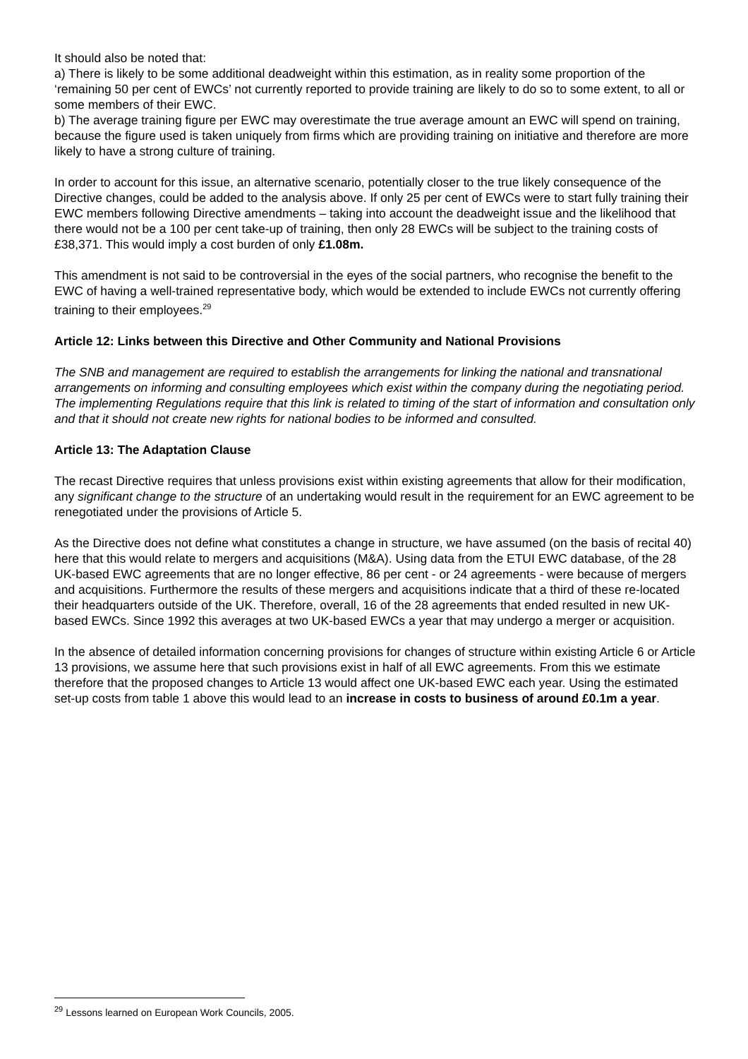It should also be noted that:
a) There is likely to be some additional deadweight within this estimation, as in reality some proportion of the ‘remaining 50 per cent of EWCs’ not currently reported to provide training are likely to do so to some extent, to all or some members of their EWC.
b) The average training figure per EWC may overestimate the true average amount an EWC will spend on training, because the figure used is taken uniquely from firms which are providing training on initiative and therefore are more likely to have a strong culture of training.
In order to account for this issue, an alternative scenario, potentially closer to the true likely consequence of the Directive changes, could be added to the analysis above. If only 25 per cent of EWCs were to start fully training their EWC members following Directive amendments – taking into account the deadweight issue and the likelihood that there would not be a 100 per cent take-up of training, then only 28 EWCs will be subject to the training costs of £38,371. This would imply a cost burden of only £1.08m.
This amendment is not said to be controversial in the eyes of the social partners, who recognise the benefit to the EWC of having a well-trained representative body, which would be extended to include EWCs not currently offering training to their employees.<sup>29</sup>
Article 12: Links between this Directive and Other Community and National Provisions
The SNB and management are required to establish the arrangements for linking the national and transnational arrangements on informing and consulting employees which exist within the company during the negotiating period. The implementing Regulations require that this link is related to timing of the start of information and consultation only and that it should not create new rights for national bodies to be informed and consulted.
Article 13: The Adaptation Clause
The recast Directive requires that unless provisions exist within existing agreements that allow for their modification, any significant change to the structure of an undertaking would result in the requirement for an EWC agreement to be renegotiated under the provisions of Article 5.
As the Directive does not define what constitutes a change in structure, we have assumed (on the basis of recital 40) here that this would relate to mergers and acquisitions (M&A). Using data from the ETUI EWC database, of the 28 UK-based EWC agreements that are no longer effective, 86 per cent - or 24 agreements - were because of mergers and acquisitions. Furthermore the results of these mergers and acquisitions indicate that a third of these re-located their headquarters outside of the UK. Therefore, overall, 16 of the 28 agreements that ended resulted in new UK-based EWCs. Since 1992 this averages at two UK-based EWCs a year that may undergo a merger or acquisition.
In the absence of detailed information concerning provisions for changes of structure within existing Article 6 or Article 13 provisions, we assume here that such provisions exist in half of all EWC agreements. From this we estimate therefore that the proposed changes to Article 13 would affect one UK-based EWC each year. Using the estimated set-up costs from table 1 above this would lead to an increase in costs to business of around £0.1m a year.
<sup>29</sup> Lessons learned on European Work Councils, 2005.